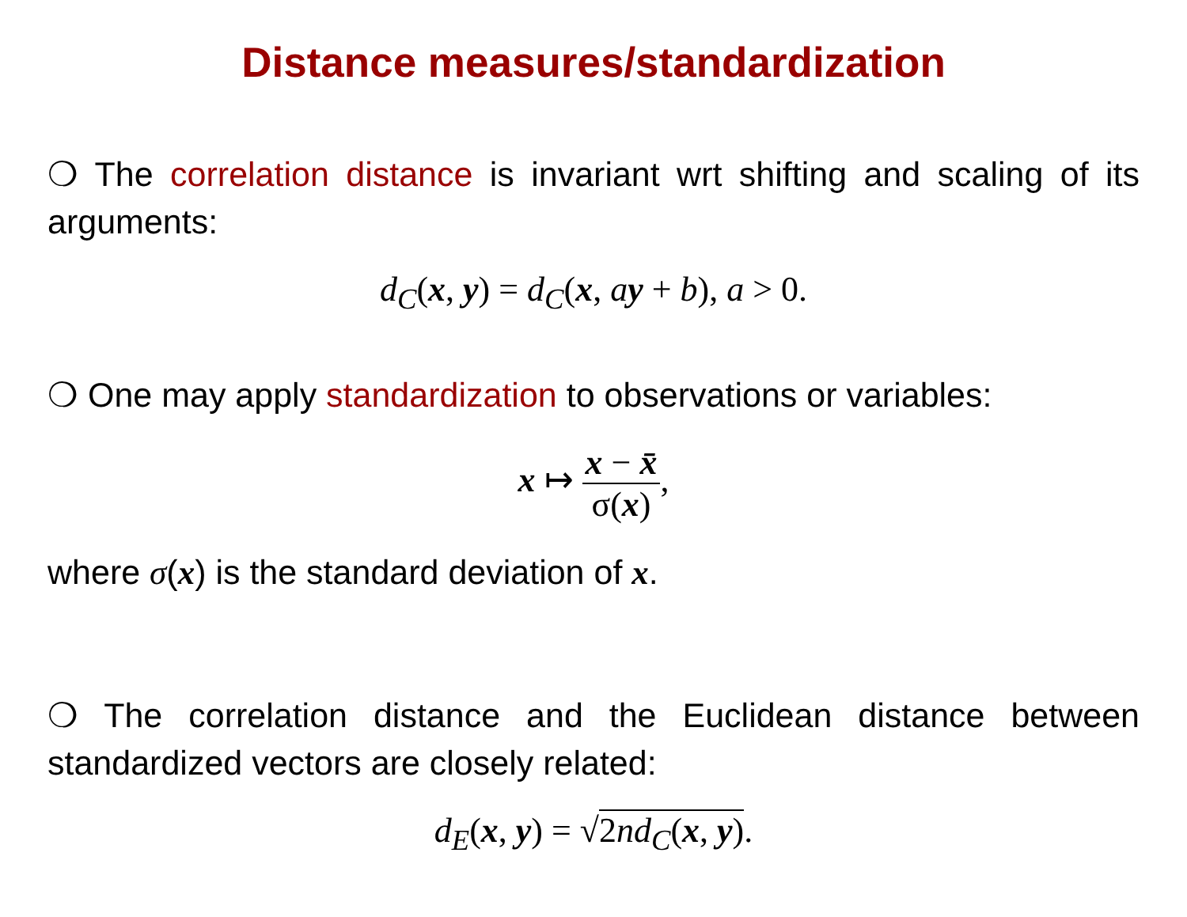Distance measures/standardization
❍ The correlation distance is invariant wrt shifting and scaling of its arguments:
d<sub>C</sub>(x, y) = d<sub>C</sub>(x, ay + b), a > 0.
❍ One may apply standardization to observations or variables:
x ↦ x − x̄ σ(x),
where σ(x) is the standard deviation of x.
❍ The correlation distance and the Euclidean distance between standardized vectors are closely related:
d<sub>E</sub>(x, y) = √2nd<sub>C</sub>(x, y).